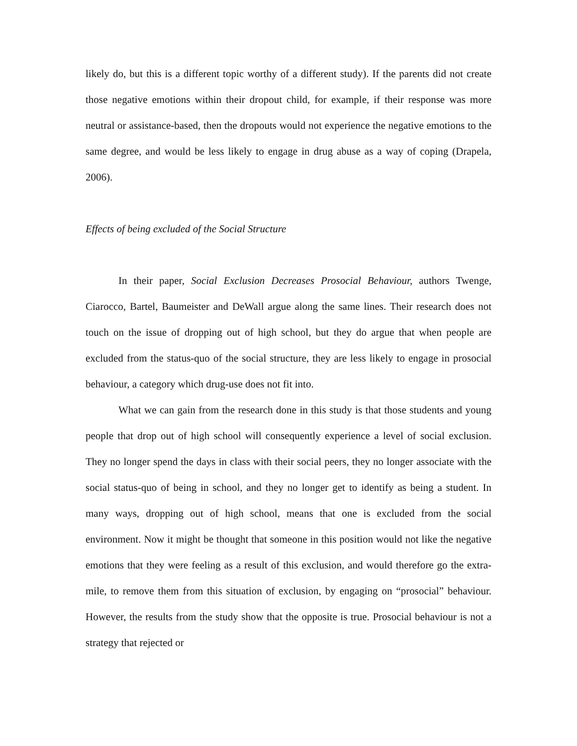likely do, but this is a different topic worthy of a different study). If the parents did not create those negative emotions within their dropout child, for example, if their response was more neutral or assistance-based, then the dropouts would not experience the negative emotions to the same degree, and would be less likely to engage in drug abuse as a way of coping (Drapela, 2006).
Effects of being excluded of the Social Structure
In their paper, Social Exclusion Decreases Prosocial Behaviour, authors Twenge, Ciarocco, Bartel, Baumeister and DeWall argue along the same lines. Their research does not touch on the issue of dropping out of high school, but they do argue that when people are excluded from the status-quo of the social structure, they are less likely to engage in prosocial behaviour, a category which drug-use does not fit into.
What we can gain from the research done in this study is that those students and young people that drop out of high school will consequently experience a level of social exclusion. They no longer spend the days in class with their social peers, they no longer associate with the social status-quo of being in school, and they no longer get to identify as being a student. In many ways, dropping out of high school, means that one is excluded from the social environment. Now it might be thought that someone in this position would not like the negative emotions that they were feeling as a result of this exclusion, and would therefore go the extra-mile, to remove them from this situation of exclusion, by engaging on “prosocial” behaviour. However, the results from the study show that the opposite is true. Prosocial behaviour is not a strategy that rejected or